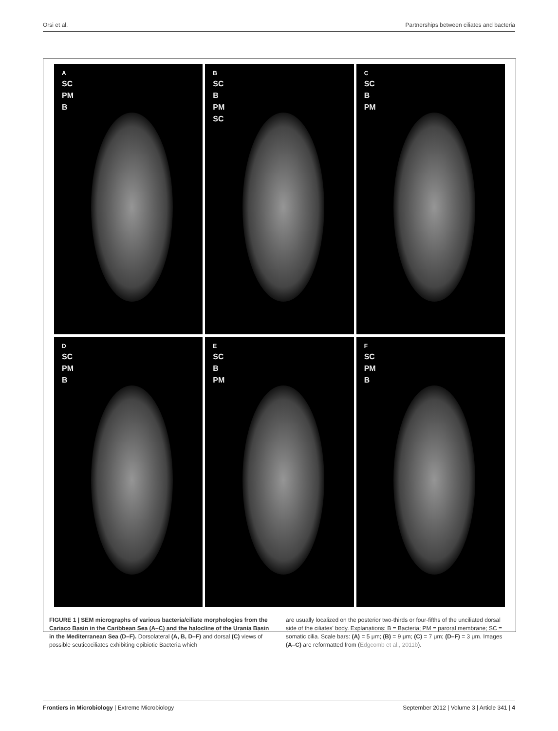Orsi et al. Partnerships between ciliates and bacteria
A
SC
PM
B
B
SC
B
PM
SC
C
SC
B
PM
D
SC
PM
B
E
SC
B
PM
F
SC
PM
B
FIGURE 1 | SEM micrographs of various bacteria/ciliate morphologies from the Cariaco Basin in the Caribbean Sea (A–C) and the halocline of the Urania Basin in the Mediterranean Sea (D–F). Dorsolateral (A, B, D–F) and dorsal (C) views of possible scuticociliates exhibiting epibiotic Bacteria which
are usually localized on the posterior two-thirds or four-fifths of the unciliated dorsal side of the ciliates' body. Explanations: B = Bacteria; PM = paroral membrane; SC = somatic cilia. Scale bars: (A) = 5 μm; (B) = 9 μm; (C) = 7 μm; (D–F) = 3 μm. Images (A–C) are reformatted from (Edgcomb et al., 2011b).
Frontiers in Microbiology | Extreme Microbiology September 2012 | Volume 3 | Article 341 | 4